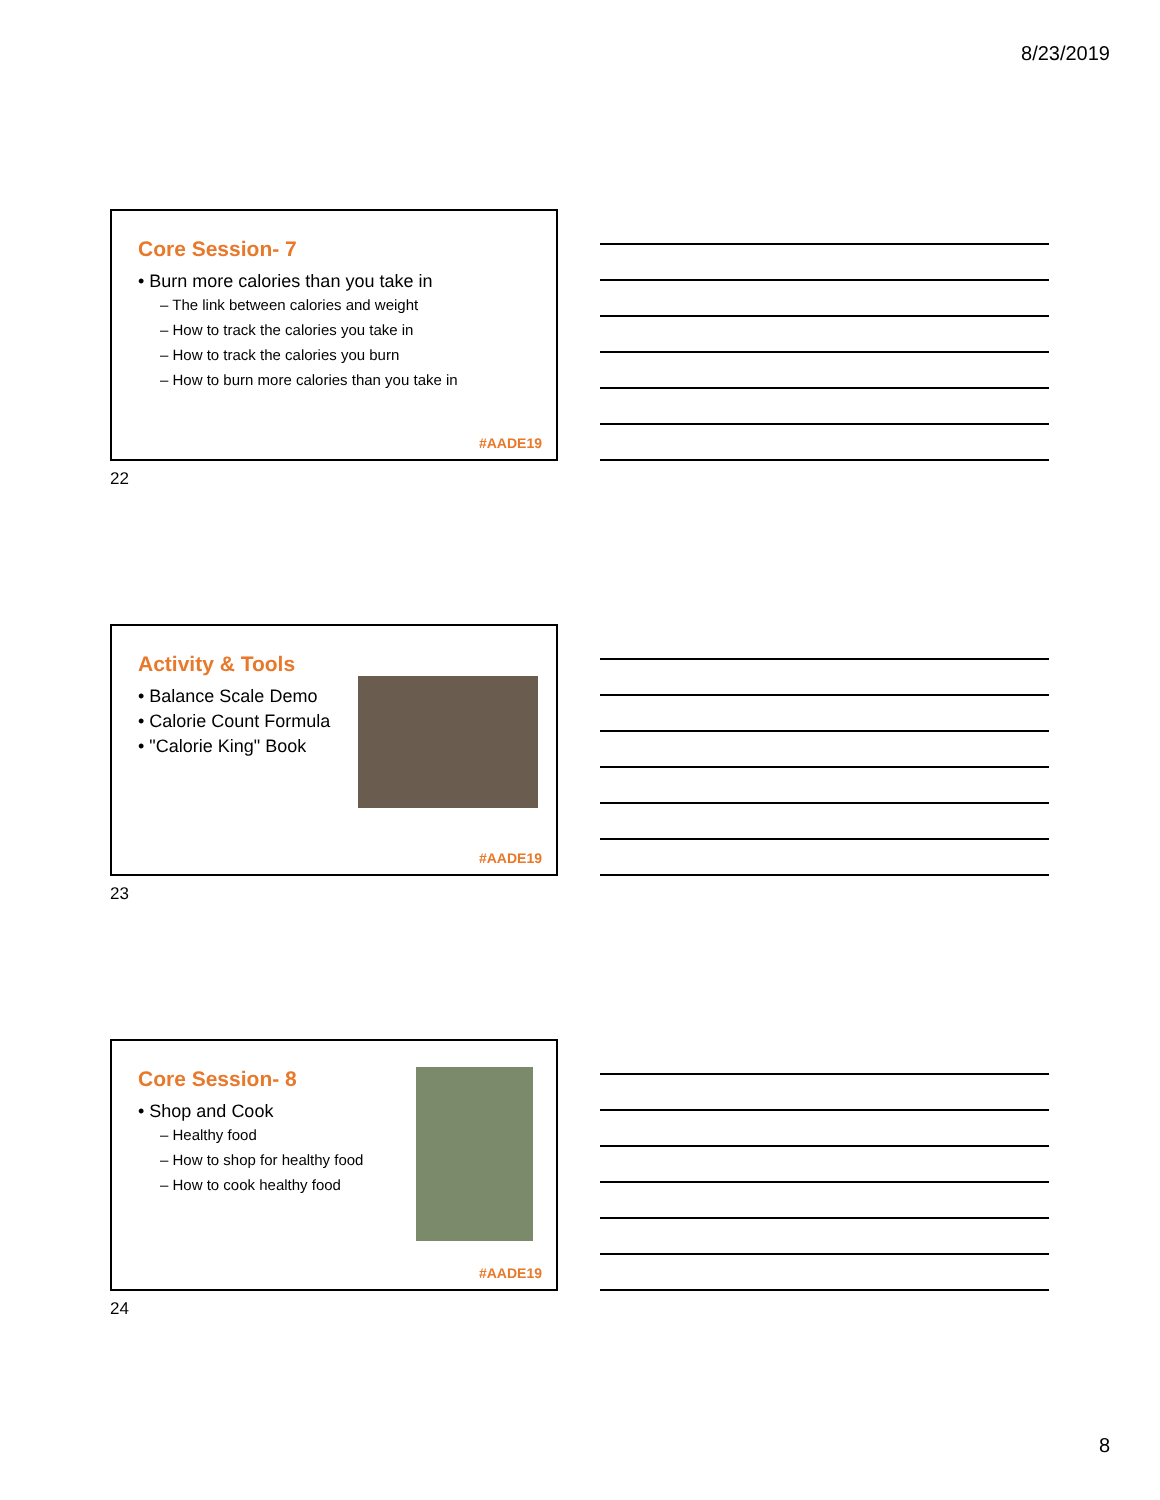8/23/2019
Core Session- 7
• Burn more calories than you take in
– The link between calories and weight
– How to track the calories you take in
– How to track the calories you burn
– How to burn more calories than you take in
#AADE19
22
Activity & Tools
• Balance Scale Demo
• Calorie Count Formula
• "Calorie King" Book
#AADE19
23
Core Session- 8
• Shop and Cook
– Healthy food
– How to shop for healthy food
– How to cook healthy food
#AADE19
24
8